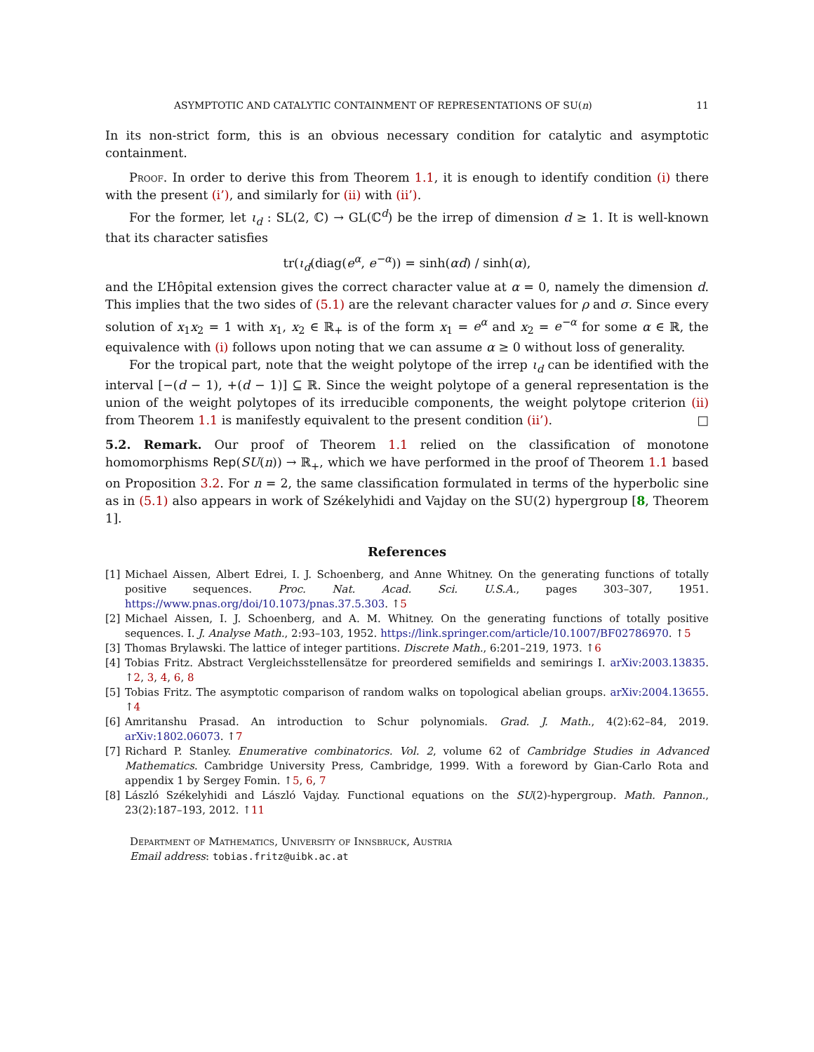ASYMPTOTIC AND CATALYTIC CONTAINMENT OF REPRESENTATIONS OF SU(n) 11
In its non-strict form, this is an obvious necessary condition for catalytic and asymptotic containment.
Proof. In order to derive this from Theorem 1.1, it is enough to identify condition (i) there with the present (i’), and similarly for (ii) with (ii’).
For the former, let ι<sub>d</sub> : SL(2, ℂ) → GL(ℂ<sup>d</sup>) be the irrep of dimension d ≥ 1. It is well-known that its character satisfies
tr(ι<sub>d</sub>(diag(e<sup>α</sup>, e<sup>−α</sup>)) = sinh(αd) / sinh(α),
and the L’Hôpital extension gives the correct character value at α = 0, namely the dimension d. This implies that the two sides of (5.1) are the relevant character values for ρ and σ. Since every solution of x<sub>1</sub>x<sub>2</sub> = 1 with x<sub>1</sub>, x<sub>2</sub> ∈ ℝ<sub>+</sub> is of the form x<sub>1</sub> = e<sup>α</sup> and x<sub>2</sub> = e<sup>−α</sup> for some α ∈ ℝ, the equivalence with (i) follows upon noting that we can assume α ≥ 0 without loss of generality.
For the tropical part, note that the weight polytope of the irrep ι<sub>d</sub> can be identified with the interval [−(d − 1), +(d − 1)] ⊆ ℝ. Since the weight polytope of a general representation is the union of the weight polytopes of its irreducible components, the weight polytope criterion (ii) from Theorem 1.1 is manifestly equivalent to the present condition (ii’). □
5.2. Remark. Our proof of Theorem 1.1 relied on the classification of monotone homomorphisms Rep(SU(n)) → ℝ<sub>+</sub>, which we have performed in the proof of Theorem 1.1 based on Proposition 3.2. For n = 2, the same classification formulated in terms of the hyperbolic sine as in (5.1) also appears in work of Székelyhidi and Vajday on the SU(2) hypergroup [8, Theorem 1].
References
[1] Michael Aissen, Albert Edrei, I. J. Schoenberg, and Anne Whitney. On the generating functions of totally positive sequences. Proc. Nat. Acad. Sci. U.S.A., pages 303–307, 1951. https://www.pnas.org/doi/10.1073/pnas.37.5.303. ↑5
[2] Michael Aissen, I. J. Schoenberg, and A. M. Whitney. On the generating functions of totally positive sequences. I. J. Analyse Math., 2:93–103, 1952. https://link.springer.com/article/10.1007/BF02786970. ↑5
[3] Thomas Brylawski. The lattice of integer partitions. Discrete Math., 6:201–219, 1973. ↑6
[4] Tobias Fritz. Abstract Vergleichsstellensätze for preordered semifields and semirings I. arXiv:2003.13835. ↑2, 3, 4, 6, 8
[5] Tobias Fritz. The asymptotic comparison of random walks on topological abelian groups. arXiv:2004.13655. ↑4
[6] Amritanshu Prasad. An introduction to Schur polynomials. Grad. J. Math., 4(2):62–84, 2019. arXiv:1802.06073. ↑7
[7] Richard P. Stanley. Enumerative combinatorics. Vol. 2, volume 62 of Cambridge Studies in Advanced Mathematics. Cambridge University Press, Cambridge, 1999. With a foreword by Gian-Carlo Rota and appendix 1 by Sergey Fomin. ↑5, 6, 7
[8] László Székelyhidi and László Vajday. Functional equations on the SU(2)-hypergroup. Math. Pannon., 23(2):187–193, 2012. ↑11
Department of Mathematics, University of Innsbruck, Austria
Email address: tobias.fritz@uibk.ac.at